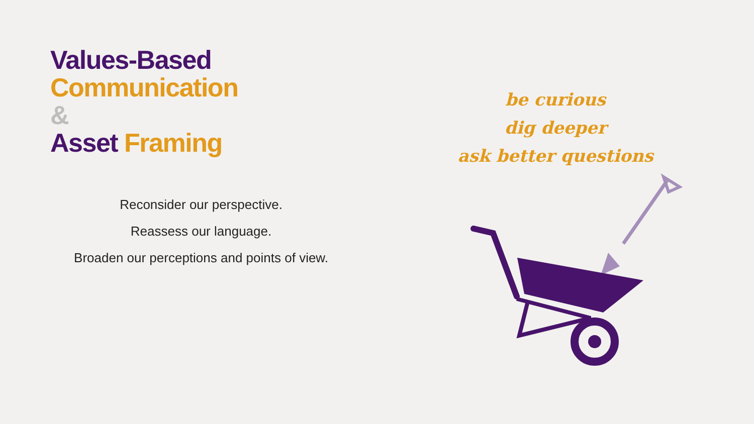Values-Based Communication
&
Asset Framing
Reconsider our perspective.
Reassess our language.
Broaden our perceptions and points of view.
be curious
dig deeper
ask better questions